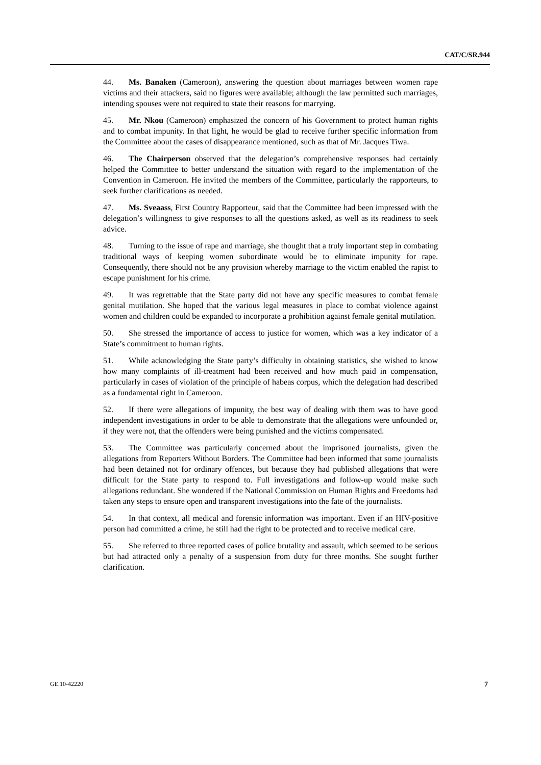CAT/C/SR.944
44. Ms. Banaken (Cameroon), answering the question about marriages between women rape victims and their attackers, said no figures were available; although the law permitted such marriages, intending spouses were not required to state their reasons for marrying.
45. Mr. Nkou (Cameroon) emphasized the concern of his Government to protect human rights and to combat impunity. In that light, he would be glad to receive further specific information from the Committee about the cases of disappearance mentioned, such as that of Mr. Jacques Tiwa.
46. The Chairperson observed that the delegation’s comprehensive responses had certainly helped the Committee to better understand the situation with regard to the implementation of the Convention in Cameroon. He invited the members of the Committee, particularly the rapporteurs, to seek further clarifications as needed.
47. Ms. Sveaass, First Country Rapporteur, said that the Committee had been impressed with the delegation’s willingness to give responses to all the questions asked, as well as its readiness to seek advice.
48. Turning to the issue of rape and marriage, she thought that a truly important step in combating traditional ways of keeping women subordinate would be to eliminate impunity for rape. Consequently, there should not be any provision whereby marriage to the victim enabled the rapist to escape punishment for his crime.
49. It was regrettable that the State party did not have any specific measures to combat female genital mutilation. She hoped that the various legal measures in place to combat violence against women and children could be expanded to incorporate a prohibition against female genital mutilation.
50. She stressed the importance of access to justice for women, which was a key indicator of a State’s commitment to human rights.
51. While acknowledging the State party’s difficulty in obtaining statistics, she wished to know how many complaints of ill-treatment had been received and how much paid in compensation, particularly in cases of violation of the principle of habeas corpus, which the delegation had described as a fundamental right in Cameroon.
52. If there were allegations of impunity, the best way of dealing with them was to have good independent investigations in order to be able to demonstrate that the allegations were unfounded or, if they were not, that the offenders were being punished and the victims compensated.
53. The Committee was particularly concerned about the imprisoned journalists, given the allegations from Reporters Without Borders. The Committee had been informed that some journalists had been detained not for ordinary offences, but because they had published allegations that were difficult for the State party to respond to. Full investigations and follow-up would make such allegations redundant. She wondered if the National Commission on Human Rights and Freedoms had taken any steps to ensure open and transparent investigations into the fate of the journalists.
54. In that context, all medical and forensic information was important. Even if an HIV-positive person had committed a crime, he still had the right to be protected and to receive medical care.
55. She referred to three reported cases of police brutality and assault, which seemed to be serious but had attracted only a penalty of a suspension from duty for three months. She sought further clarification.
GE.10-42220 7